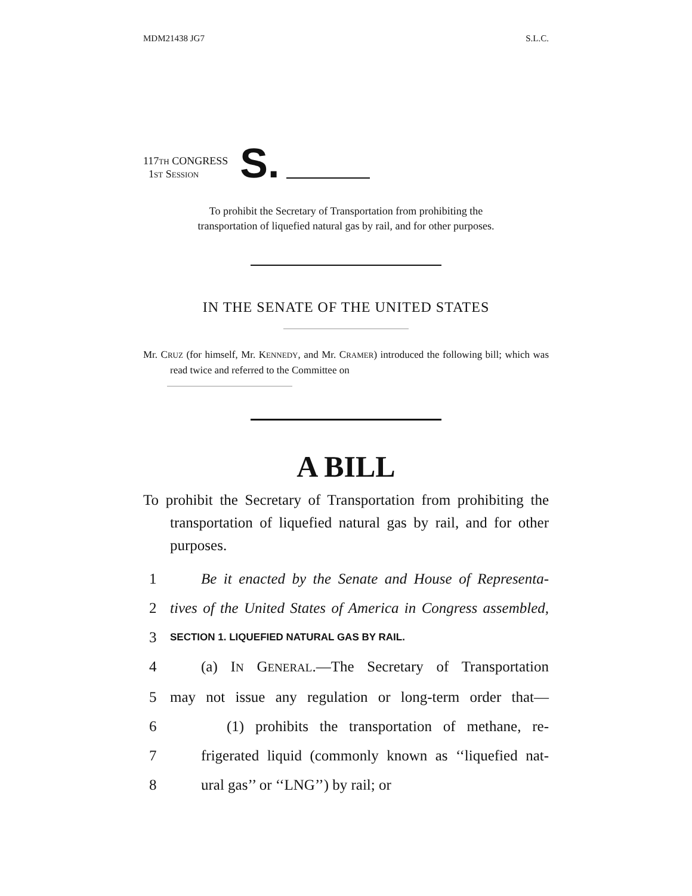MDM21438 JG7 S.L.C.
117TH CONGRESS
1ST SESSION
S.
To prohibit the Secretary of Transportation from prohibiting the
transportation of liquefied natural gas by rail, and for other purposes.
IN THE SENATE OF THE UNITED STATES
Mr. CRUZ (for himself, Mr. KENNEDY, and Mr. CRAMER) introduced the following bill; which was read twice and referred to the Committee on
A BILL
To prohibit the Secretary of Transportation from prohibiting the transportation of liquefied natural gas by rail, and for other purposes.
1 Be it enacted by the Senate and House of Representa-
2 tives of the United States of America in Congress assembled,
3 SECTION 1. LIQUEFIED NATURAL GAS BY RAIL.
4 (a) IN GENERAL.—The Secretary of Transportation
5 may not issue any regulation or long-term order that—
6 (1) prohibits the transportation of methane, re-
7 frigerated liquid (commonly known as ‘‘liquefied nat-
8 ural gas’’ or ‘‘LNG’’) by rail; or